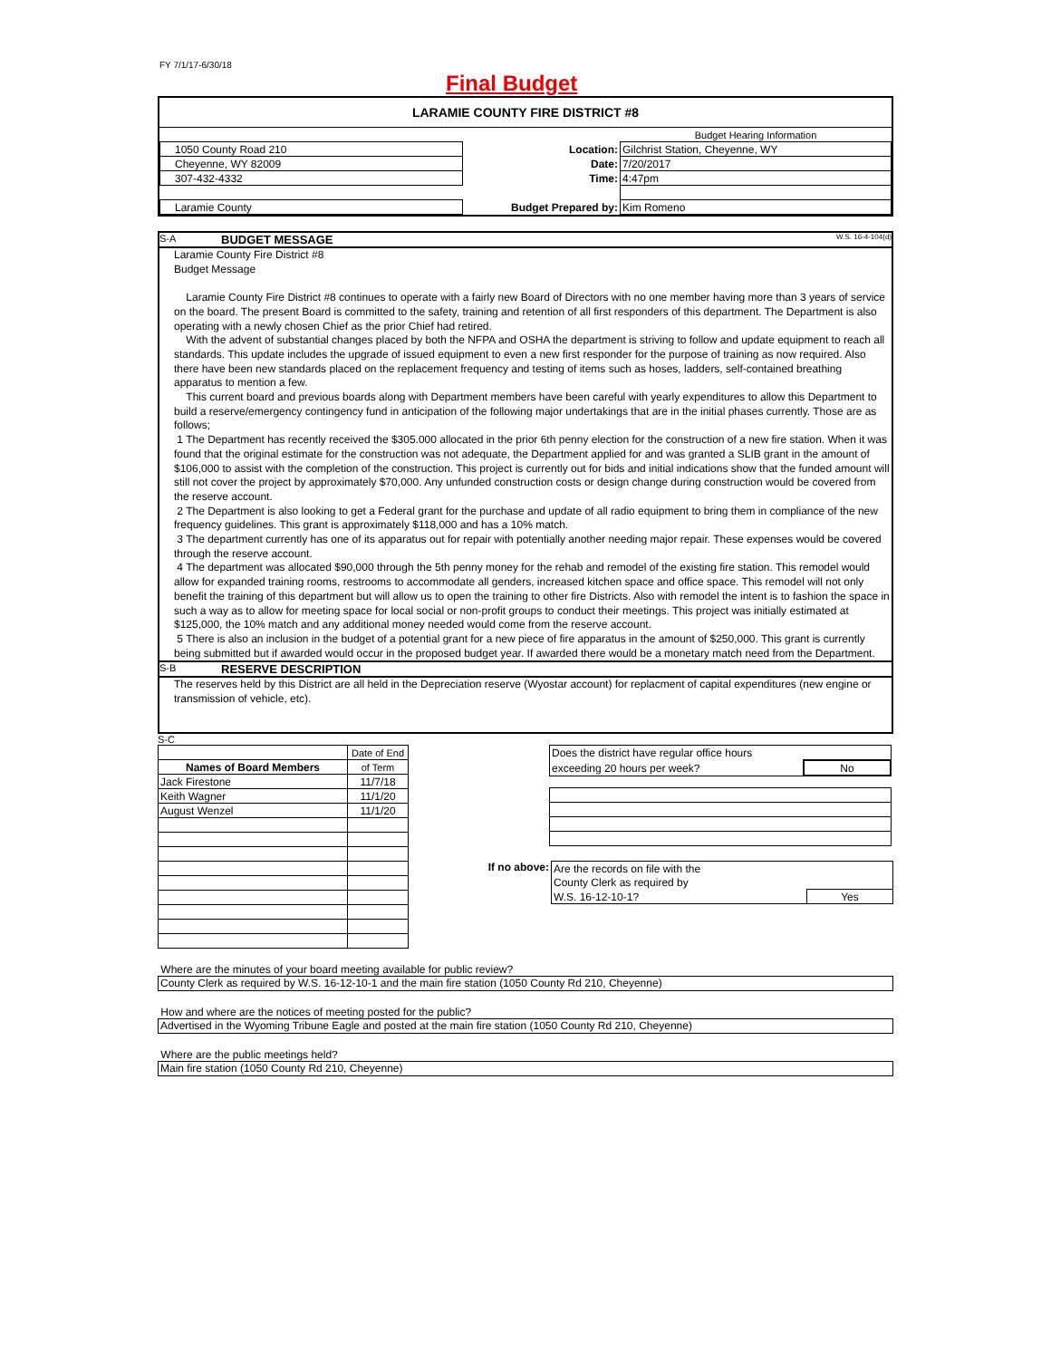FY 7/1/17-6/30/18
Final Budget
LARAMIE COUNTY FIRE DISTRICT #8
| | | Budget Hearing Information |
| 1050 County Road 210 | Location: | Gilchrist Station, Cheyenne, WY |
| Cheyenne, WY 82009 | Date: | 7/20/2017 |
| 307-432-4332 | Time: | 4:47pm |
| Laramie County | Budget Prepared by: | Kim Romeno |
S-A BUDGET MESSAGE W.S. 16-4-104(d)
Laramie County Fire District #8
Budget Message
Laramie County Fire District #8 continues to operate with a fairly new Board of Directors with no one member having more than 3 years of service on the board. The present Board is committed to the safety, training and retention of all first responders of this department. The Department is also operating with a newly chosen Chief as the prior Chief had retired.
With the advent of substantial changes placed by both the NFPA and OSHA the department is striving to follow and update equipment to reach all standards. This update includes the upgrade of issued equipment to even a new first responder for the purpose of training as now required. Also there have been new standards placed on the replacement frequency and testing of items such as hoses, ladders, self-contained breathing apparatus to mention a few.
This current board and previous boards along with Department members have been careful with yearly expenditures to allow this Department to build a reserve/emergency contingency fund in anticipation of the following major undertakings that are in the initial phases currently. Those are as follows;
1 The Department has recently received the $305.000 allocated in the prior 6th penny election for the construction of a new fire station. When it was found that the original estimate for the construction was not adequate, the Department applied for and was granted a SLIB grant in the amount of $106,000 to assist with the completion of the construction. This project is currently out for bids and initial indications show that the funded amount will still not cover the project by approximately $70,000. Any unfunded construction costs or design change during construction would be covered from the reserve account.
2 The Department is also looking to get a Federal grant for the purchase and update of all radio equipment to bring them in compliance of the new frequency guidelines. This grant is approximately $118,000 and has a 10% match.
3 The department currently has one of its apparatus out for repair with potentially another needing major repair. These expenses would be covered through the reserve account.
4 The department was allocated $90,000 through the 5th penny money for the rehab and remodel of the existing fire station. This remodel would allow for expanded training rooms, restrooms to accommodate all genders, increased kitchen space and office space. This remodel will not only benefit the training of this department but will allow us to open the training to other fire Districts. Also with remodel the intent is to fashion the space in such a way as to allow for meeting space for local social or non-profit groups to conduct their meetings. This project was initially estimated at $125,000, the 10% match and any additional money needed would come from the reserve account.
5 There is also an inclusion in the budget of a potential grant for a new piece of fire apparatus in the amount of $250,000. This grant is currently being submitted but if awarded would occur in the proposed budget year. If awarded there would be a monetary match need from the Department.
S-B RESERVE DESCRIPTION
The reserves held by this District are all held in the Depreciation reserve (Wyostar account) for replacment of capital expenditures (new engine or transmission of vehicle, etc).
S-C
| | Date of End |
| Names of Board Members | of Term |
| Jack Firestone | 11/7/18 |
| Keith Wagner | 11/1/20 |
| August Wenzel | 11/1/20 |
| Does the district have regular office hours | |
| exceeding 20 hours per week? | No |
If no above:
| Are the records on file with the | |
| County Clerk as required by | |
| W.S. 16-12-10-1? | Yes |
Where are the minutes of your board meeting available for public review?
County Clerk as required by W.S. 16-12-10-1 and the main fire station (1050 County Rd 210, Cheyenne)
How and where are the notices of meeting posted for the public?
Advertised in the Wyoming Tribune Eagle and posted at the main fire station (1050 County Rd 210, Cheyenne)
Where are the public meetings held?
Main fire station (1050 County Rd 210, Cheyenne)